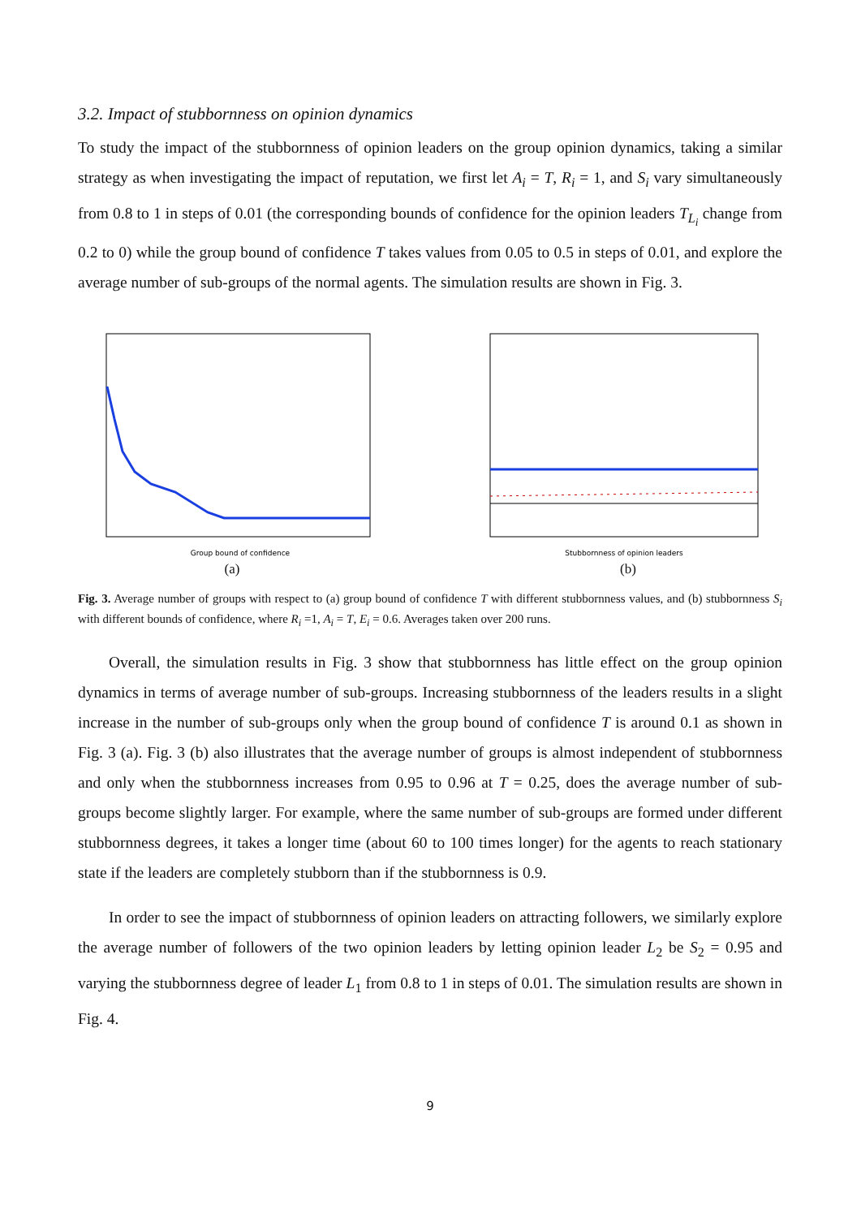3.2. Impact of stubbornness on opinion dynamics
To study the impact of the stubbornness of opinion leaders on the group opinion dynamics, taking a similar strategy as when investigating the impact of reputation, we first let A<sub>i</sub> = T, R<sub>i</sub> = 1, and S<sub>i</sub> vary simultaneously from 0.8 to 1 in steps of 0.01 (the corresponding bounds of confidence for the opinion leaders T<sub>L<sub>i</sub></sub> change from 0.2 to 0) while the group bound of confidence T takes values from 0.05 to 0.5 in steps of 0.01, and explore the average number of sub-groups of the normal agents. The simulation results are shown in Fig. 3.
Group bound of confidence
(a)
Stubbornness of opinion leaders
(b)
Fig. 3. Average number of groups with respect to (a) group bound of confidence T with different stubbornness values, and (b) stubbornness S<sub>i</sub> with different bounds of confidence, where R<sub>i</sub> =1, A<sub>i</sub> = T, E<sub>i</sub> = 0.6. Averages taken over 200 runs.
Overall, the simulation results in Fig. 3 show that stubbornness has little effect on the group opinion dynamics in terms of average number of sub-groups. Increasing stubbornness of the leaders results in a slight increase in the number of sub-groups only when the group bound of confidence T is around 0.1 as shown in Fig. 3 (a). Fig. 3 (b) also illustrates that the average number of groups is almost independent of stubbornness and only when the stubbornness increases from 0.95 to 0.96 at T = 0.25, does the average number of sub-groups become slightly larger. For example, where the same number of sub-groups are formed under different stubbornness degrees, it takes a longer time (about 60 to 100 times longer) for the agents to reach stationary state if the leaders are completely stubborn than if the stubbornness is 0.9.
In order to see the impact of stubbornness of opinion leaders on attracting followers, we similarly explore the average number of followers of the two opinion leaders by letting opinion leader L<sub>2</sub> be S<sub>2</sub> = 0.95 and varying the stubbornness degree of leader L<sub>1</sub> from 0.8 to 1 in steps of 0.01. The simulation results are shown in Fig. 4.
9